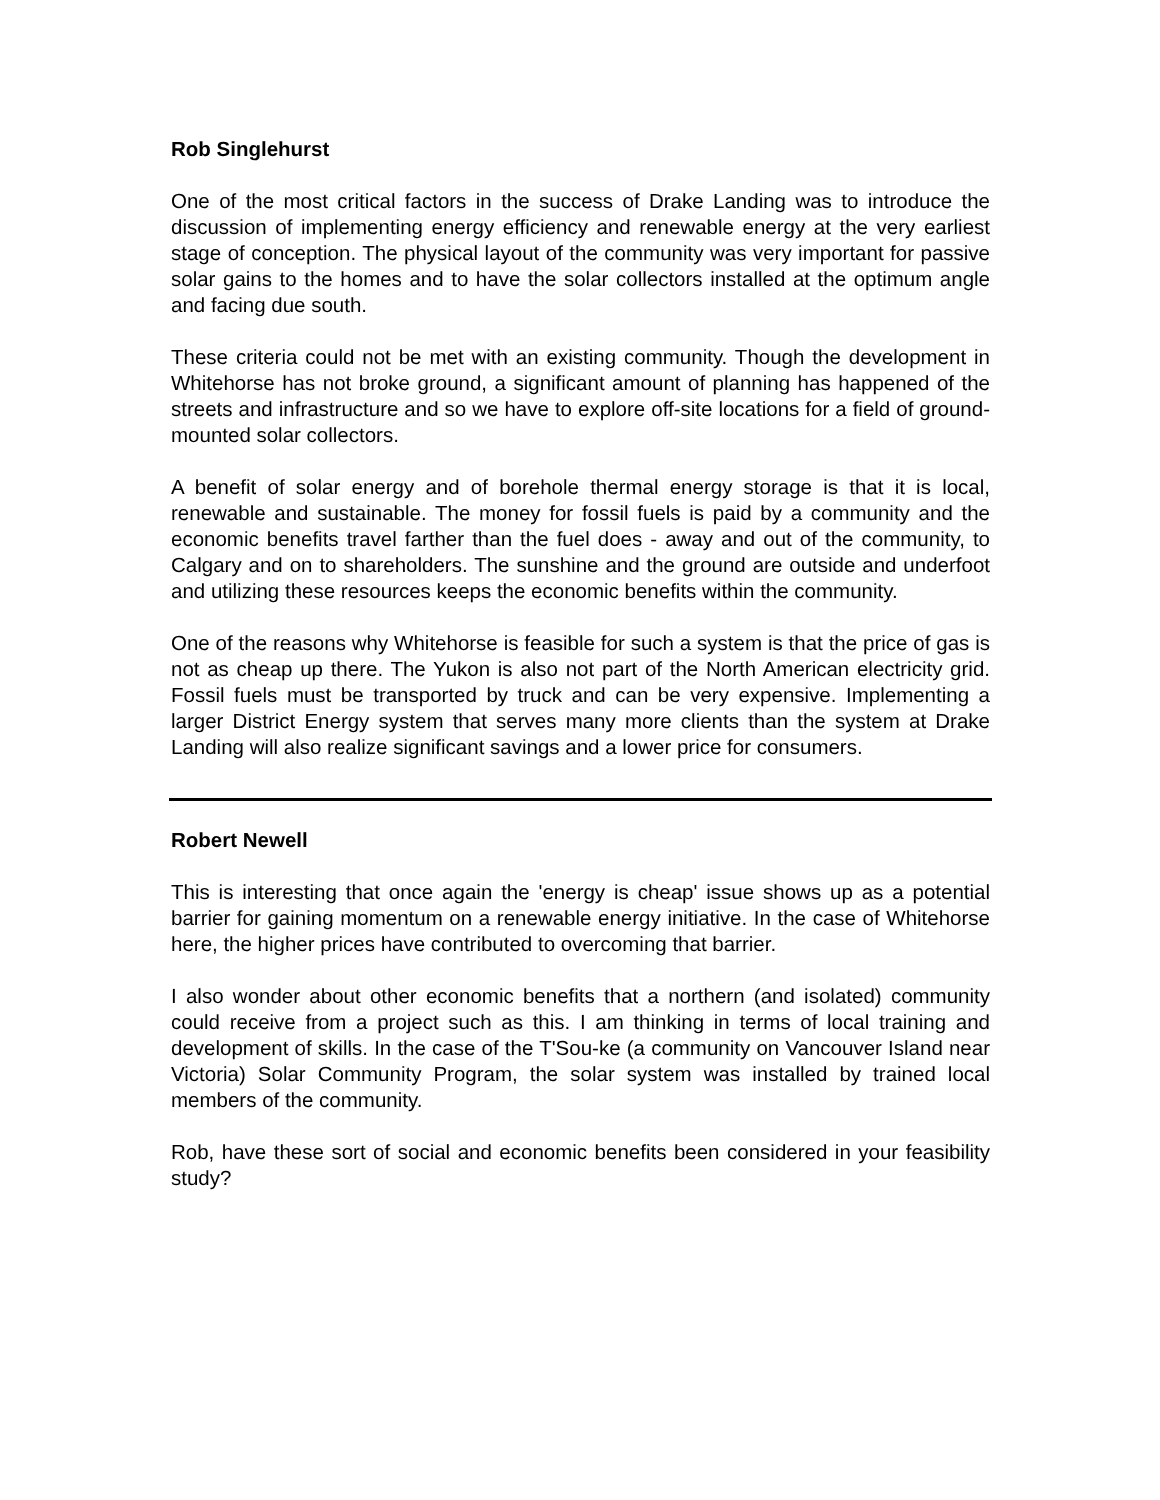Rob Singlehurst
One of the most critical factors in the success of Drake Landing was to introduce the discussion of implementing energy efficiency and renewable energy at the very earliest stage of conception. The physical layout of the community was very important for passive solar gains to the homes and to have the solar collectors installed at the optimum angle and facing due south.
These criteria could not be met with an existing community. Though the development in Whitehorse has not broke ground, a significant amount of planning has happened of the streets and infrastructure and so we have to explore off-site locations for a field of ground-mounted solar collectors.
A benefit of solar energy and of borehole thermal energy storage is that it is local, renewable and sustainable. The money for fossil fuels is paid by a community and the economic benefits travel farther than the fuel does - away and out of the community, to Calgary and on to shareholders. The sunshine and the ground are outside and underfoot and utilizing these resources keeps the economic benefits within the community.
One of the reasons why Whitehorse is feasible for such a system is that the price of gas is not as cheap up there. The Yukon is also not part of the North American electricity grid. Fossil fuels must be transported by truck and can be very expensive. Implementing a larger District Energy system that serves many more clients than the system at Drake Landing will also realize significant savings and a lower price for consumers.
Robert Newell
This is interesting that once again the 'energy is cheap' issue shows up as a potential barrier for gaining momentum on a renewable energy initiative. In the case of Whitehorse here, the higher prices have contributed to overcoming that barrier.
I also wonder about other economic benefits that a northern (and isolated) community could receive from a project such as this. I am thinking in terms of local training and development of skills. In the case of the T'Sou-ke (a community on Vancouver Island near Victoria) Solar Community Program, the solar system was installed by trained local members of the community.
Rob, have these sort of social and economic benefits been considered in your feasibility study?